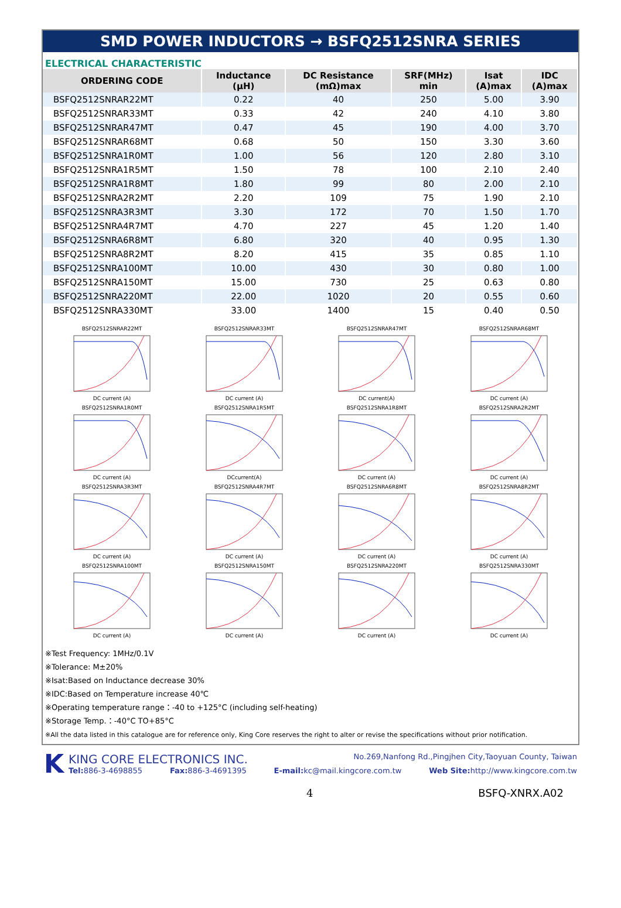SMD POWER INDUCTORS → BSFQ2512SNRA SERIES
ELECTRICAL CHARACTERISTIC
| ORDERING CODE | Inductance (μH) | DC Resistance (mΩ)max | SRF(MHz) min | Isat (A)max | IDC (A)max |
| --- | --- | --- | --- | --- | --- |
| BSFQ2512SNRAR22MT | 0.22 | 40 | 250 | 5.00 | 3.90 |
| BSFQ2512SNRAR33MT | 0.33 | 42 | 240 | 4.10 | 3.80 |
| BSFQ2512SNRAR47MT | 0.47 | 45 | 190 | 4.00 | 3.70 |
| BSFQ2512SNRAR68MT | 0.68 | 50 | 150 | 3.30 | 3.60 |
| BSFQ2512SNRA1R0MT | 1.00 | 56 | 120 | 2.80 | 3.10 |
| BSFQ2512SNRA1R5MT | 1.50 | 78 | 100 | 2.10 | 2.40 |
| BSFQ2512SNRA1R8MT | 1.80 | 99 | 80 | 2.00 | 2.10 |
| BSFQ2512SNRA2R2MT | 2.20 | 109 | 75 | 1.90 | 2.10 |
| BSFQ2512SNRA3R3MT | 3.30 | 172 | 70 | 1.50 | 1.70 |
| BSFQ2512SNRA4R7MT | 4.70 | 227 | 45 | 1.20 | 1.40 |
| BSFQ2512SNRA6R8MT | 6.80 | 320 | 40 | 0.95 | 1.30 |
| BSFQ2512SNRA8R2MT | 8.20 | 415 | 35 | 0.85 | 1.10 |
| BSFQ2512SNRA100MT | 10.00 | 430 | 30 | 0.80 | 1.00 |
| BSFQ2512SNRA150MT | 15.00 | 730 | 25 | 0.63 | 0.80 |
| BSFQ2512SNRA220MT | 22.00 | 1020 | 20 | 0.55 | 0.60 |
| BSFQ2512SNRA330MT | 33.00 | 1400 | 15 | 0.40 | 0.50 |
BSFQ2512SNRAR22MTDC current (A)
BSFQ2512SNRAR33MTDC current (A)
BSFQ2512SNRAR47MTDC current(A)
BSFQ2512SNRAR68MTDC current (A)
BSFQ2512SNRA1R0MTDC current (A)
BSFQ2512SNRA1R5MTDCcurrent(A)
BSFQ2512SNRA1R8MTDC current (A)
BSFQ2512SNRA2R2MTDC current (A)
BSFQ2512SNRA3R3MTDC current (A)
BSFQ2512SNRA4R7MTDC current (A)
BSFQ2512SNRA6R8MTDC current (A)
BSFQ2512SNRA8R2MTDC current (A)
BSFQ2512SNRA100MTDC current (A)
BSFQ2512SNRA150MTDC current (A)
BSFQ2512SNRA220MTDC current (A)
BSFQ2512SNRA330MTDC current (A)
※Test Frequency: 1MHz/0.1V
※Tolerance: M±20%
※Isat:Based on Inductance decrease 30%
※IDC:Based on Temperature increase 40℃
※Operating temperature range：-40 to +125°C (including self-heating)
※Storage Temp.：-40°C TO+85°C
※All the data listed in this catalogue are for reference only, King Core reserves the right to alter or revise the specifications without prior notification.
K
KING CORE ELECTRONICS INC. No.269,Nanfong Rd.,Pingjhen City,Taoyuan County, Taiwan
Tel: 886-3-4698855 Fax: 886-3-4691395 E-mail: kc@mail.kingcore.com.tw Web Site: http://www.kingcore.com.tw
4 BSFQ-XNRX.A02